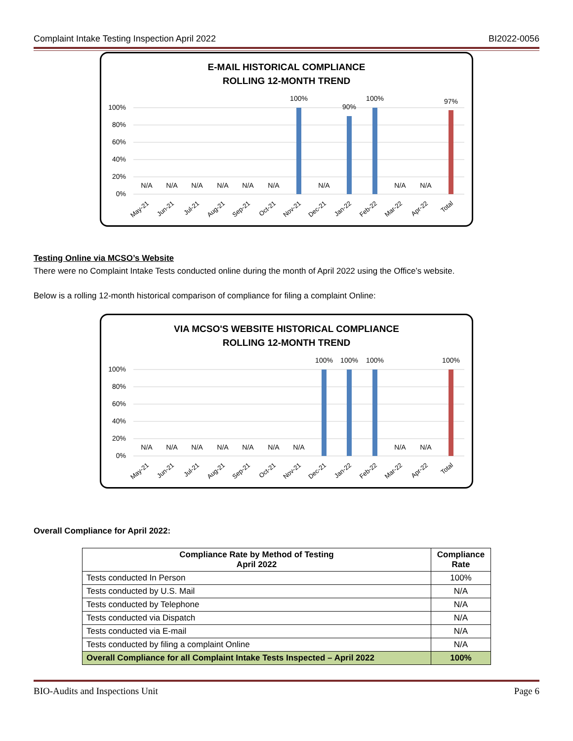Complaint Intake Testing Inspection April 2022 BI2022-0056
E-MAIL HISTORICAL COMPLIANCE
ROLLING 12-MONTH TREND
100%
80%
60%
40%
20%
0%
N/A
N/A
N/A
N/A
N/A
N/A
100%
N/A
90%
100%
N/A
N/A
97%
May-21
Jun-21
Jul-21
Aug-21
Sep-21
Oct-21
Nov-21
Dec-21
Jan-22
Feb-22
Mar-22
Apr-22
Total
Testing Online via MCSO’s Website
There were no Complaint Intake Tests conducted online during the month of April 2022 using the Office’s website.
Below is a rolling 12-month historical comparison of compliance for filing a complaint Online:
VIA MCSO'S WEBSITE HISTORICAL COMPLIANCE
ROLLING 12-MONTH TREND
100%
80%
60%
40%
20%
0%
N/A
N/A
N/A
N/A
N/A
N/A
N/A
100%
100%
100%
N/A
N/A
100%
May-21
Jun-21
Jul-21
Aug-21
Sep-21
Oct-21
Nov-21
Dec-21
Jan-22
Feb-22
Mar-22
Apr-22
Total
Overall Compliance for April 2022:
| Compliance Rate by Method of Testing April 2022 | Compliance Rate |
| --- | --- |
| Tests conducted In Person | 100% |
| Tests conducted by U.S. Mail | N/A |
| Tests conducted by Telephone | N/A |
| Tests conducted via Dispatch | N/A |
| Tests conducted via E-mail | N/A |
| Tests conducted by filing a complaint Online | N/A |
| Overall Compliance for all Complaint Intake Tests Inspected – April 2022 | 100% |
BIO-Audits and Inspections Unit Page 6